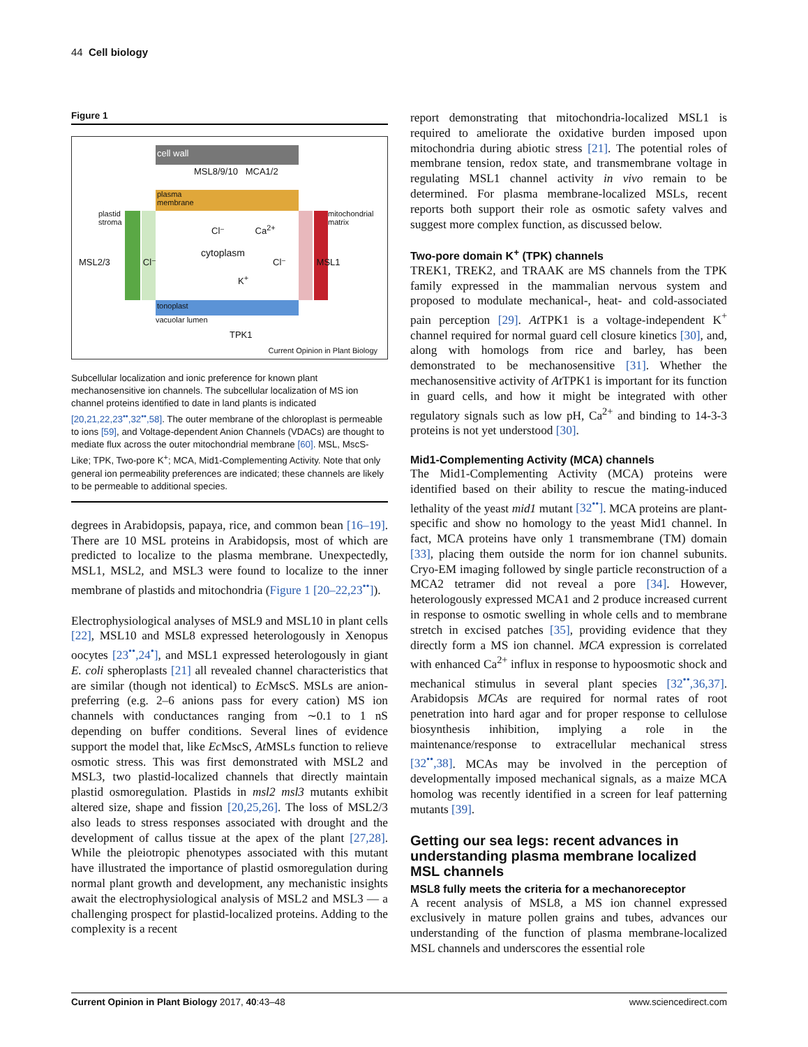44 Cell biology
Figure 1
cell wall
MSL8/9/10 MCA1/2
plasma
membrane
plastid
stroma
mitochondrial
matrix
Cl⁻ Ca<sup>2+</sup>
cytoplasm
MSL2/3 Cl⁻ Cl⁻ MSL1
K<sup>+</sup>
tonoplast
vacuolar lumen
TPK1
Current Opinion in Plant Biology
Subcellular localization and ionic preference for known plant mechanosensitive ion channels. The subcellular localization of MS ion channel proteins identified to date in land plants is indicated [20,21,22,23<sup>••</sup>,32<sup>••</sup>,58]. The outer membrane of the chloroplast is permeable to ions [59], and Voltage-dependent Anion Channels (VDACs) are thought to mediate flux across the outer mitochondrial membrane [60]. MSL, MscS-Like; TPK, Two-pore K<sup>+</sup>; MCA, Mid1-Complementing Activity. Note that only general ion permeability preferences are indicated; these channels are likely to be permeable to additional species.
degrees in Arabidopsis, papaya, rice, and common bean [16–19]. There are 10 MSL proteins in Arabidopsis, most of which are predicted to localize to the plasma membrane. Unexpectedly, MSL1, MSL2, and MSL3 were found to localize to the inner membrane of plastids and mitochondria (Figure 1 [20–22,23<sup>••</sup>]).
Electrophysiological analyses of MSL9 and MSL10 in plant cells [22], MSL10 and MSL8 expressed heterologously in Xenopus oocytes [23<sup>••</sup>,24<sup>•</sup>], and MSL1 expressed heterologously in giant E. coli spheroplasts [21] all revealed channel characteristics that are similar (though not identical) to Ec MscS. MSLs are anion-preferring (e.g. 2–6 anions pass for every cation) MS ion channels with conductances ranging from ∼0.1 to 1 nS depending on buffer conditions. Several lines of evidence support the model that, like Ec MscS, At MSLs function to relieve osmotic stress. This was first demonstrated with MSL2 and MSL3, two plastid-localized channels that directly maintain plastid osmoregulation. Plastids in msl2 msl3 mutants exhibit altered size, shape and fission [20,25,26]. The loss of MSL2/3 also leads to stress responses associated with drought and the development of callus tissue at the apex of the plant [27,28]. While the pleiotropic phenotypes associated with this mutant have illustrated the importance of plastid osmoregulation during normal plant growth and development, any mechanistic insights await the electrophysiological analysis of MSL2 and MSL3 — a challenging prospect for plastid-localized proteins. Adding to the complexity is a recent
report demonstrating that mitochondria-localized MSL1 is required to ameliorate the oxidative burden imposed upon mitochondria during abiotic stress [21]. The potential roles of membrane tension, redox state, and transmembrane voltage in regulating MSL1 channel activity in vivo remain to be determined. For plasma membrane-localized MSLs, recent reports both support their role as osmotic safety valves and suggest more complex function, as discussed below.
Two-pore domain K<sup>+</sup> (TPK) channels
TREK1, TREK2, and TRAAK are MS channels from the TPK family expressed in the mammalian nervous system and proposed to modulate mechanical-, heat- and cold-associated pain perception [29]. At TPK1 is a voltage-independent K<sup>+</sup> channel required for normal guard cell closure kinetics [30], and, along with homologs from rice and barley, has been demonstrated to be mechanosensitive [31]. Whether the mechanosensitive activity of At TPK1 is important for its function in guard cells, and how it might be integrated with other regulatory signals such as low pH, Ca<sup>2+</sup> and binding to 14-3-3 proteins is not yet understood [30].
Mid1-Complementing Activity (MCA) channels
The Mid1-Complementing Activity (MCA) proteins were identified based on their ability to rescue the mating-induced lethality of the yeast mid1 mutant [32<sup>••</sup>]. MCA proteins are plant-specific and show no homology to the yeast Mid1 channel. In fact, MCA proteins have only 1 transmembrane (TM) domain [33], placing them outside the norm for ion channel subunits. Cryo-EM imaging followed by single particle reconstruction of a MCA2 tetramer did not reveal a pore [34]. However, heterologously expressed MCA1 and 2 produce increased current in response to osmotic swelling in whole cells and to membrane stretch in excised patches [35], providing evidence that they directly form a MS ion channel. MCA expression is correlated with enhanced Ca<sup>2+</sup> influx in response to hypoosmotic shock and mechanical stimulus in several plant species [32<sup>••</sup>,36,37]. Arabidopsis MCAs are required for normal rates of root penetration into hard agar and for proper response to cellulose biosynthesis inhibition, implying a role in the maintenance/response to extracellular mechanical stress [32<sup>••</sup>,38]. MCAs may be involved in the perception of developmentally imposed mechanical signals, as a maize MCA homolog was recently identified in a screen for leaf patterning mutants [39].
Getting our sea legs: recent advances in understanding plasma membrane localized MSL channels
MSL8 fully meets the criteria for a mechanoreceptor
A recent analysis of MSL8, a MS ion channel expressed exclusively in mature pollen grains and tubes, advances our understanding of the function of plasma membrane-localized MSL channels and underscores the essential role
Current Opinion in Plant Biology 2017, 40:43–48 www.sciencedirect.com